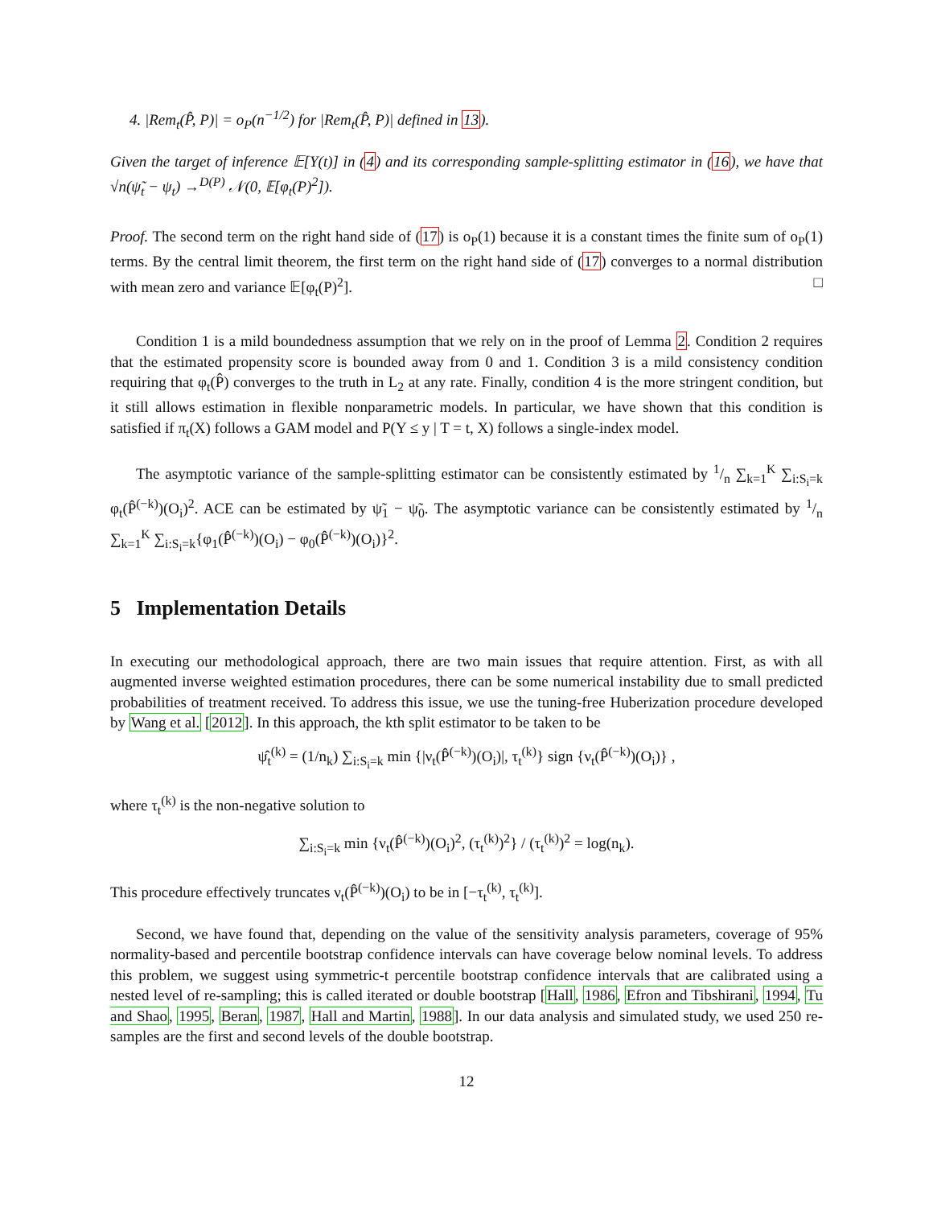4. |Rem<sub>t</sub>(P̂, P)| = o<sub>P</sub>(n<sup>−1/2</sup>) for |Rem<sub>t</sub>(P̂, P)| defined in 13).
Given the target of inference 𝔼[Y(t)] in (4) and its corresponding sample-splitting estimator in (16), we have that √n(ψ̃<sub>t</sub> − ψ<sub>t</sub>) →<sup>D(P)</sup> 𝒩(0, 𝔼[φ<sub>t</sub>(P)<sup>2</sup>]).
Proof. The second term on the right hand side of (17) is o<sub>P</sub>(1) because it is a constant times the finite sum of o<sub>P</sub>(1) terms. By the central limit theorem, the first term on the right hand side of (17) converges to a normal distribution with mean zero and variance 𝔼[φ<sub>t</sub>(P)<sup>2</sup>]. □
Condition 1 is a mild boundedness assumption that we rely on in the proof of Lemma 2. Condition 2 requires that the estimated propensity score is bounded away from 0 and 1. Condition 3 is a mild consistency condition requiring that φ<sub>t</sub>(P̂) converges to the truth in L<sub>2</sub> at any rate. Finally, condition 4 is the more stringent condition, but it still allows estimation in flexible nonparametric models. In particular, we have shown that this condition is satisfied if π<sub>t</sub>(X) follows a GAM model and P(Y ≤ y | T = t, X) follows a single-index model.
The asymptotic variance of the sample-splitting estimator can be consistently estimated by 1/n ∑<sub>k=1</sub><sup>K</sup> ∑<sub>i:S<sub>i</sub>=k</sub> φ<sub>t</sub>(P̂<sup>(−k)</sup>)(O<sub>i</sub>)<sup>2</sup>. ACE can be estimated by ψ̃<sub>1</sub> − ψ̃<sub>0</sub>. The asymptotic variance can be consistently estimated by 1/n ∑<sub>k=1</sub><sup>K</sup> ∑<sub>i:S<sub>i</sub>=k</sub>{φ<sub>1</sub>(P̂<sup>(−k)</sup>)(O<sub>i</sub>) − φ<sub>0</sub>(P̂<sup>(−k)</sup>)(O<sub>i</sub>)}<sup>2</sup>.
5 Implementation Details
In executing our methodological approach, there are two main issues that require attention. First, as with all augmented inverse weighted estimation procedures, there can be some numerical instability due to small predicted probabilities of treatment received. To address this issue, we use the tuning-free Huberization procedure developed by Wang et al. [2012]. In this approach, the kth split estimator to be taken to be
ψ̂<sub>t</sub><sup>(k)</sup> = (1/n<sub>k</sub>) ∑<sub>i:S<sub>i</sub>=k</sub> min {|ν<sub>t</sub>(P̂<sup>(−k)</sup>)(O<sub>i</sub>)|, τ<sub>t</sub><sup>(k)</sup>} sign {ν<sub>t</sub>(P̂<sup>(−k)</sup>)(O<sub>i</sub>)} ,
where τ<sub>t</sub><sup>(k)</sup> is the non-negative solution to
∑<sub>i:S<sub>i</sub>=k</sub> min {ν<sub>t</sub>(P̂<sup>(−k)</sup>)(O<sub>i</sub>)<sup>2</sup>, (τ<sub>t</sub><sup>(k)</sup>)<sup>2</sup>} / (τ<sub>t</sub><sup>(k)</sup>)<sup>2</sup> = log(n<sub>k</sub>).
This procedure effectively truncates ν<sub>t</sub>(P̂<sup>(−k)</sup>)(O<sub>i</sub>) to be in [−τ<sub>t</sub><sup>(k)</sup>, τ<sub>t</sub><sup>(k)</sup>].
Second, we have found that, depending on the value of the sensitivity analysis parameters, coverage of 95% normality-based and percentile bootstrap confidence intervals can have coverage below nominal levels. To address this problem, we suggest using symmetric-t percentile bootstrap confidence intervals that are calibrated using a nested level of re-sampling; this is called iterated or double bootstrap [Hall, 1986, Efron and Tibshirani, 1994, Tu and Shao, 1995, Beran, 1987, Hall and Martin, 1988]. In our data analysis and simulated study, we used 250 re-samples are the first and second levels of the double bootstrap.
12